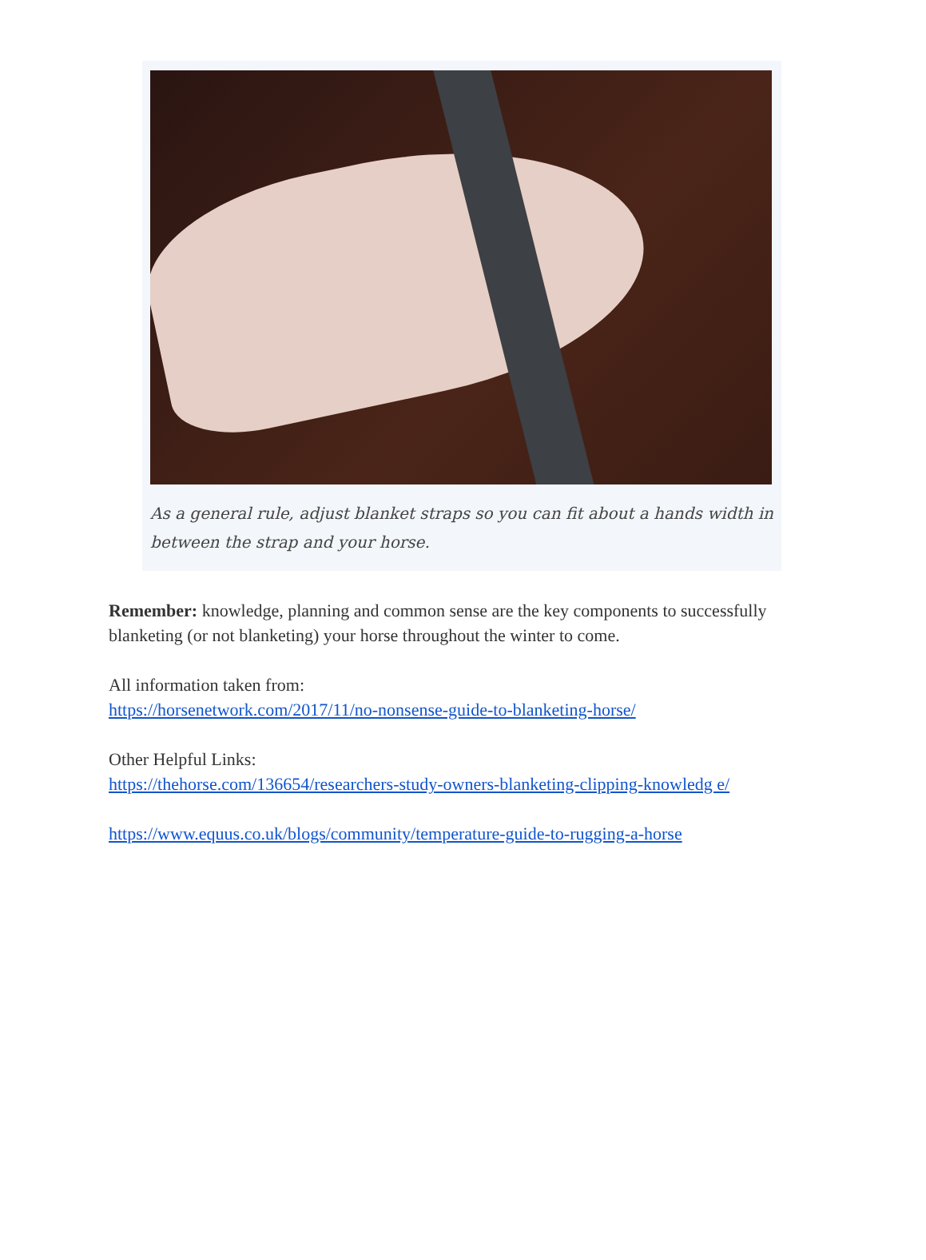As a general rule, adjust blanket straps so you can fit about a hands width in between the strap and your horse.
Remember: knowledge, planning and common sense are the key components to successfully blanketing (or not blanketing) your horse throughout the winter to come.
All information taken from:
https://horsenetwork.com/2017/11/no-nonsense-guide-to-blanketing-horse/
Other Helpful Links:
https://thehorse.com/136654/researchers-study-owners-blanketing-clipping-knowledg e/
https://www.equus.co.uk/blogs/community/temperature-guide-to-rugging-a-horse